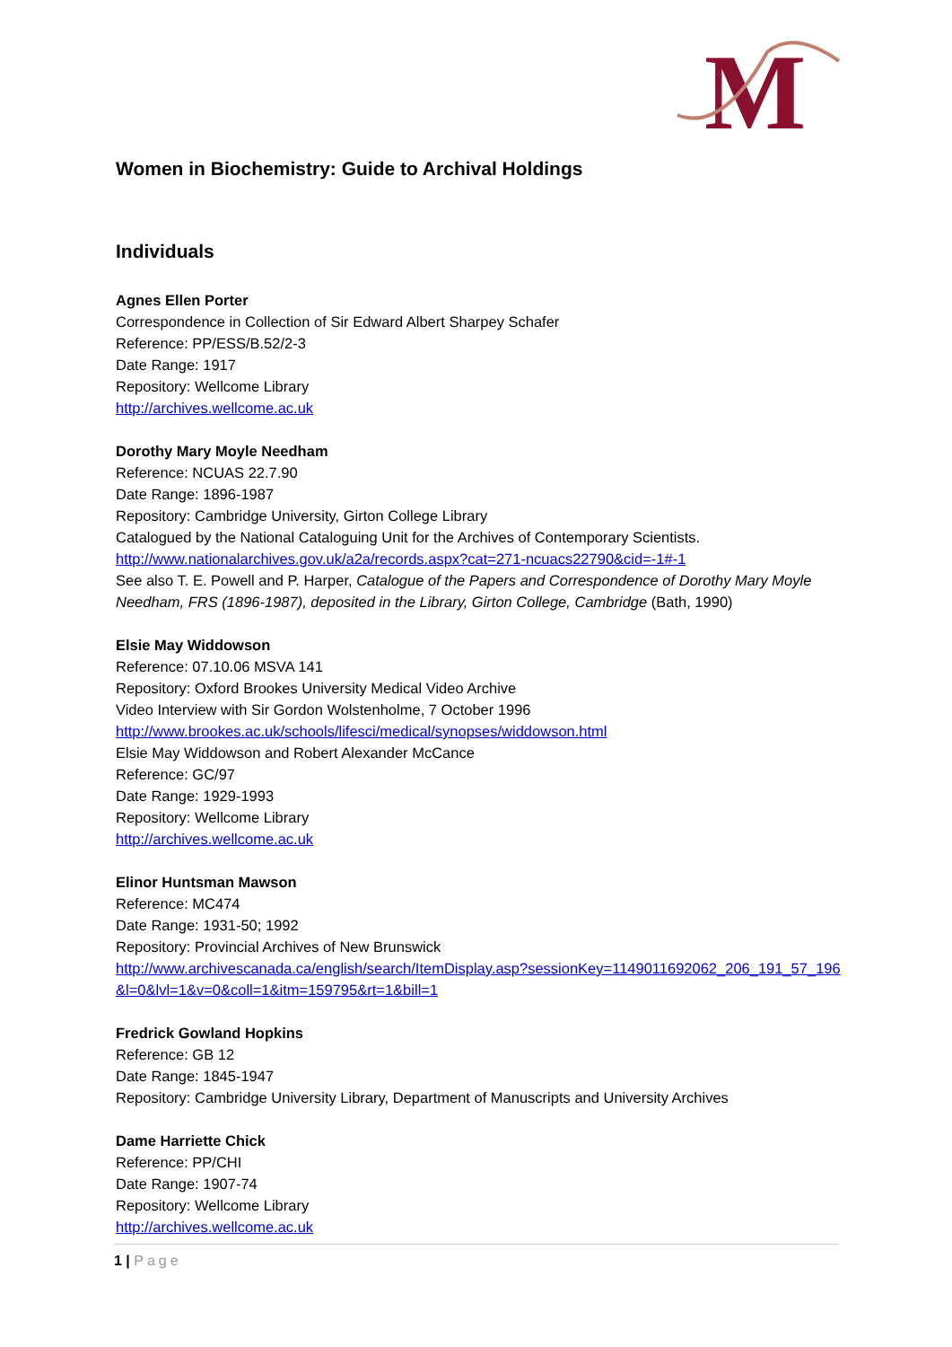M
Women in Biochemistry: Guide to Archival Holdings
Individuals
Agnes Ellen Porter
Correspondence in Collection of Sir Edward Albert Sharpey Schafer
Reference: PP/ESS/B.52/2-3
Date Range: 1917
Repository: Wellcome Library
http://archives.wellcome.ac.uk
Dorothy Mary Moyle Needham
Reference: NCUAS 22.7.90
Date Range: 1896-1987
Repository: Cambridge University, Girton College Library
Catalogued by the National Cataloguing Unit for the Archives of Contemporary Scientists.
http://www.nationalarchives.gov.uk/a2a/records.aspx?cat=271-ncuacs22790&cid=-1#-1
See also T. E. Powell and P. Harper, Catalogue of the Papers and Correspondence of Dorothy Mary Moyle Needham, FRS (1896-1987), deposited in the Library, Girton College, Cambridge (Bath, 1990)
Elsie May Widdowson
Reference: 07.10.06 MSVA 141
Repository: Oxford Brookes University Medical Video Archive
Video Interview with Sir Gordon Wolstenholme, 7 October 1996
http://www.brookes.ac.uk/schools/lifesci/medical/synopses/widdowson.html
Elsie May Widdowson and Robert Alexander McCance
Reference: GC/97
Date Range: 1929-1993
Repository: Wellcome Library
http://archives.wellcome.ac.uk
Elinor Huntsman Mawson
Reference: MC474
Date Range: 1931-50; 1992
Repository: Provincial Archives of New Brunswick
http://www.archivescanada.ca/english/search/ItemDisplay.asp?sessionKey=1149011692062_206_191_57_196&l=0&lvl=1&v=0&coll=1&itm=159795&rt=1&bill=1
Fredrick Gowland Hopkins
Reference: GB 12
Date Range: 1845-1947
Repository: Cambridge University Library, Department of Manuscripts and University Archives
Dame Harriette Chick
Reference: PP/CHI
Date Range: 1907-74
Repository: Wellcome Library
http://archives.wellcome.ac.uk
1 | Page